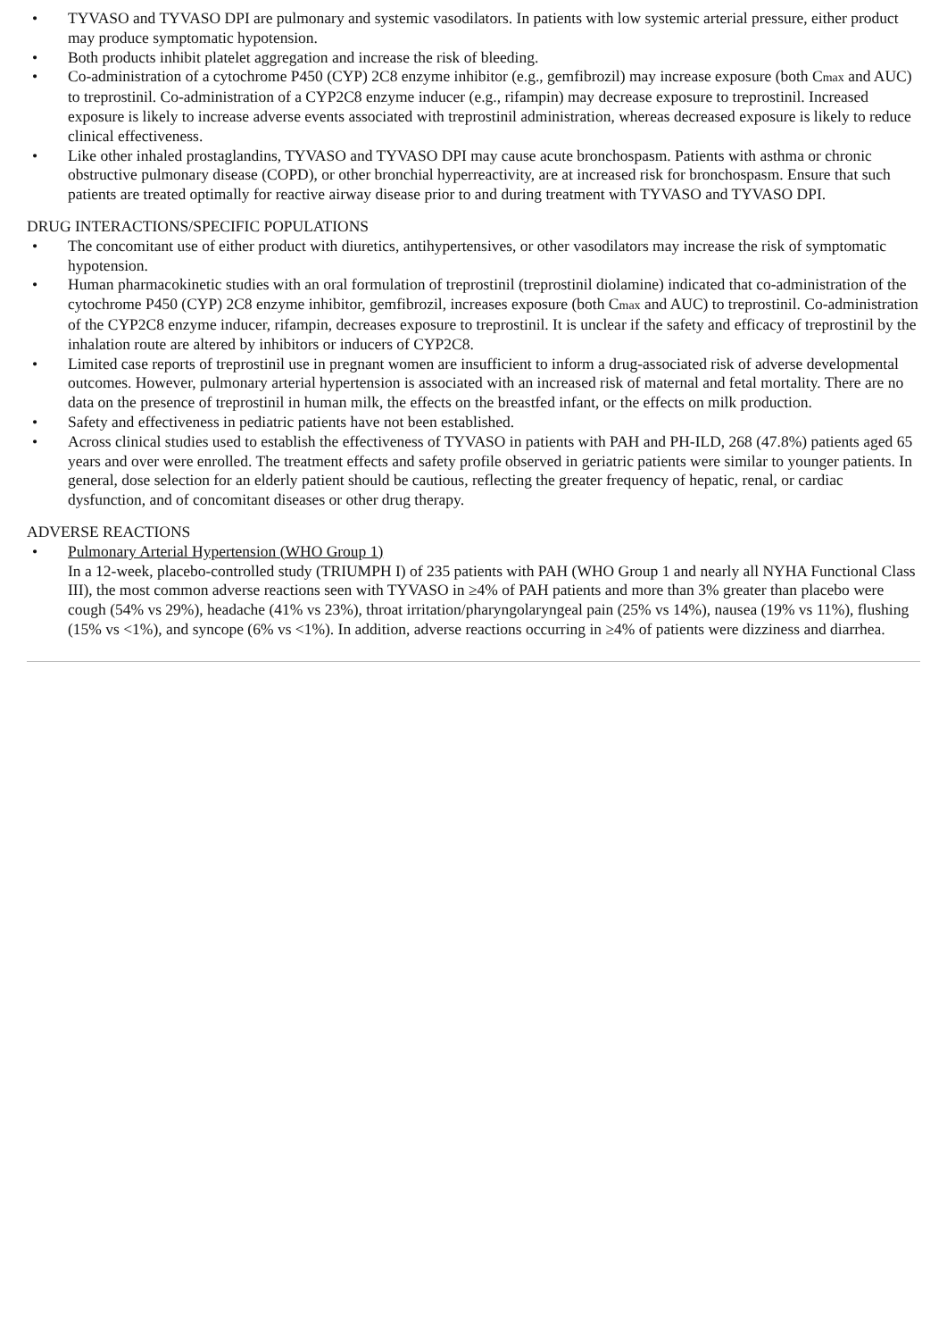• TYVASO and TYVASO DPI are pulmonary and systemic vasodilators. In patients with low systemic arterial pressure, either product may produce symptomatic hypotension.
• Both products inhibit platelet aggregation and increase the risk of bleeding.
• Co-administration of a cytochrome P450 (CYP) 2C8 enzyme inhibitor (e.g., gemfibrozil) may increase exposure (both Cmax and AUC) to treprostinil. Co-administration of a CYP2C8 enzyme inducer (e.g., rifampin) may decrease exposure to treprostinil. Increased exposure is likely to increase adverse events associated with treprostinil administration, whereas decreased exposure is likely to reduce clinical effectiveness.
• Like other inhaled prostaglandins, TYVASO and TYVASO DPI may cause acute bronchospasm. Patients with asthma or chronic obstructive pulmonary disease (COPD), or other bronchial hyperreactivity, are at increased risk for bronchospasm. Ensure that such patients are treated optimally for reactive airway disease prior to and during treatment with TYVASO and TYVASO DPI.
DRUG INTERACTIONS/SPECIFIC POPULATIONS
• The concomitant use of either product with diuretics, antihypertensives, or other vasodilators may increase the risk of symptomatic hypotension.
• Human pharmacokinetic studies with an oral formulation of treprostinil (treprostinil diolamine) indicated that co-administration of the cytochrome P450 (CYP) 2C8 enzyme inhibitor, gemfibrozil, increases exposure (both Cmax and AUC) to treprostinil. Co-administration of the CYP2C8 enzyme inducer, rifampin, decreases exposure to treprostinil. It is unclear if the safety and efficacy of treprostinil by the inhalation route are altered by inhibitors or inducers of CYP2C8.
• Limited case reports of treprostinil use in pregnant women are insufficient to inform a drug-associated risk of adverse developmental outcomes. However, pulmonary arterial hypertension is associated with an increased risk of maternal and fetal mortality. There are no data on the presence of treprostinil in human milk, the effects on the breastfed infant, or the effects on milk production.
• Safety and effectiveness in pediatric patients have not been established.
• Across clinical studies used to establish the effectiveness of TYVASO in patients with PAH and PH-ILD, 268 (47.8%) patients aged 65 years and over were enrolled. The treatment effects and safety profile observed in geriatric patients were similar to younger patients. In general, dose selection for an elderly patient should be cautious, reflecting the greater frequency of hepatic, renal, or cardiac dysfunction, and of concomitant diseases or other drug therapy.
ADVERSE REACTIONS
• Pulmonary Arterial Hypertension (WHO Group 1)
In a 12-week, placebo-controlled study (TRIUMPH I) of 235 patients with PAH (WHO Group 1 and nearly all NYHA Functional Class III), the most common adverse reactions seen with TYVASO in ≥4% of PAH patients and more than 3% greater than placebo were cough (54% vs 29%), headache (41% vs 23%), throat irritation/pharyngolaryngeal pain (25% vs 14%), nausea (19% vs 11%), flushing (15% vs <1%), and syncope (6% vs <1%). In addition, adverse reactions occurring in ≥4% of patients were dizziness and diarrhea.